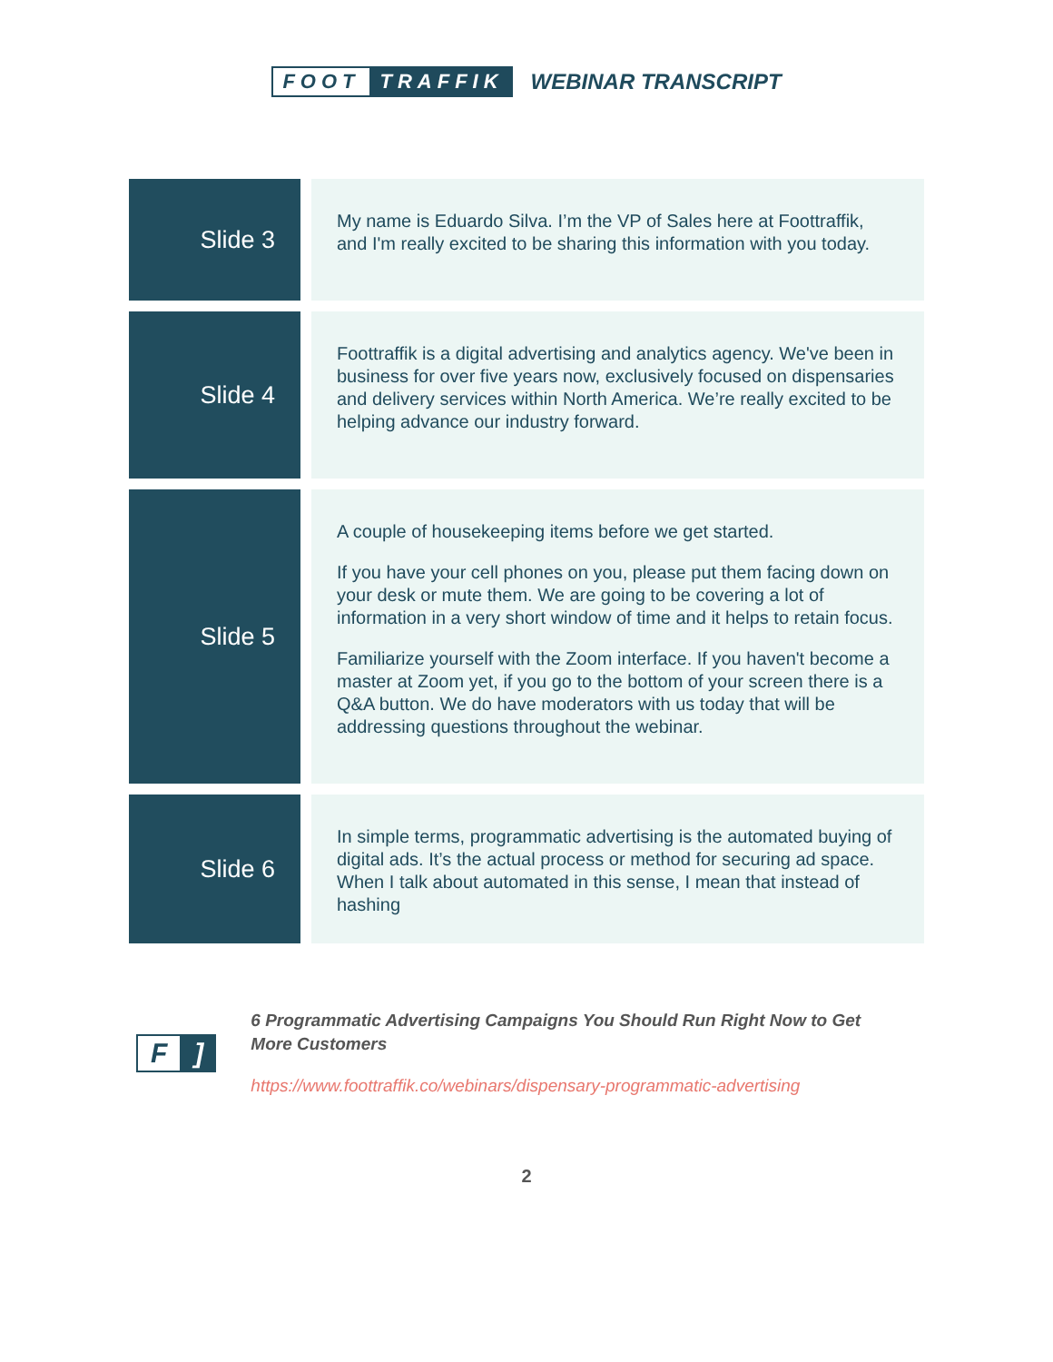FOOT TRAFFIK
WEBINAR TRANSCRIPT
| Slide 3 | My name is Eduardo Silva. I’m the VP of Sales here at Foottraffik, and I'm really excited to be sharing this information with you today. |
| Slide 4 | Foottraffik is a digital advertising and analytics agency. We've been in business for over five years now, exclusively focused on dispensaries and delivery services within North America. We’re really excited to be helping advance our industry forward. |
| Slide 5 | A couple of housekeeping items before we get started. If you have your cell phones on you, please put them facing down on your desk or mute them. We are going to be covering a lot of information in a very short window of time and it helps to retain focus. Familiarize yourself with the Zoom interface. If you haven't become a master at Zoom yet, if you go to the bottom of your screen there is a Q&A button. We do have moderators with us today that will be addressing questions throughout the webinar. |
| Slide 6 | In simple terms, programmatic advertising is the automated buying of digital ads. It’s the actual process or method for securing ad space. When I talk about automated in this sense, I mean that instead of hashing |
F]
6 Programmatic Advertising Campaigns You Should Run Right Now to Get More Customers
https://www.foottraffik.co/webinars/dispensary-programmatic-advertising
2